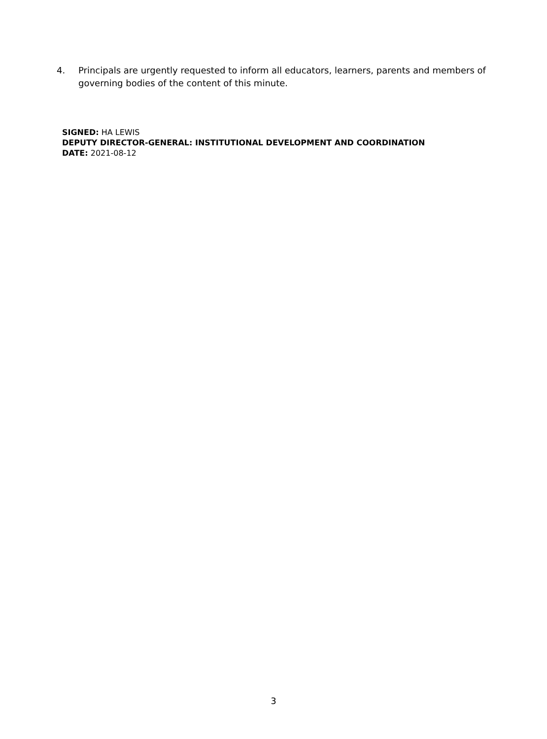4. Principals are urgently requested to inform all educators, learners, parents and members of governing bodies of the content of this minute.
SIGNED: HA LEWIS
DEPUTY DIRECTOR-GENERAL: INSTITUTIONAL DEVELOPMENT AND COORDINATION
DATE: 2021-08-12
3